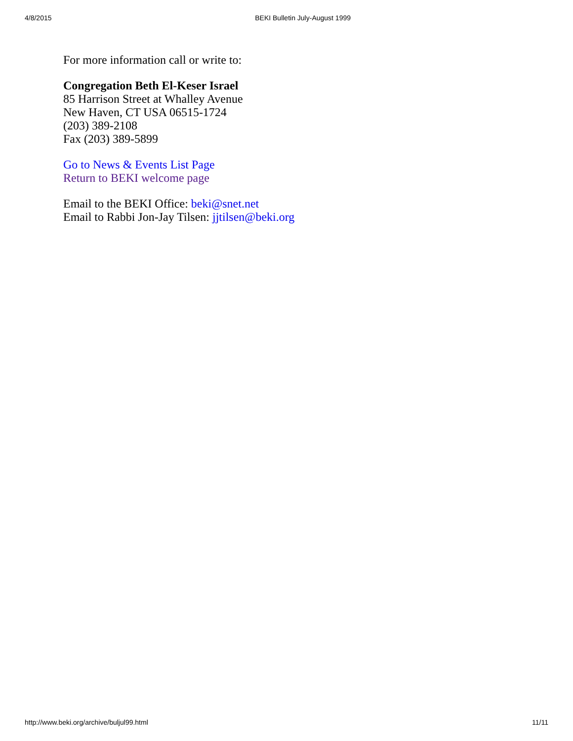4/8/2015 BEKI Bulletin July-August 1999
For more information call or write to:
Congregation Beth El-Keser Israel
85 Harrison Street at Whalley Avenue
New Haven, CT USA 06515-1724
(203) 389-2108
Fax (203) 389-5899
Go to News & Events List Page
Return to BEKI welcome page
Email to the BEKI Office: beki@snet.net
Email to Rabbi Jon-Jay Tilsen: jjtilsen@beki.org
http://www.beki.org/archive/buljul99.html 11/11